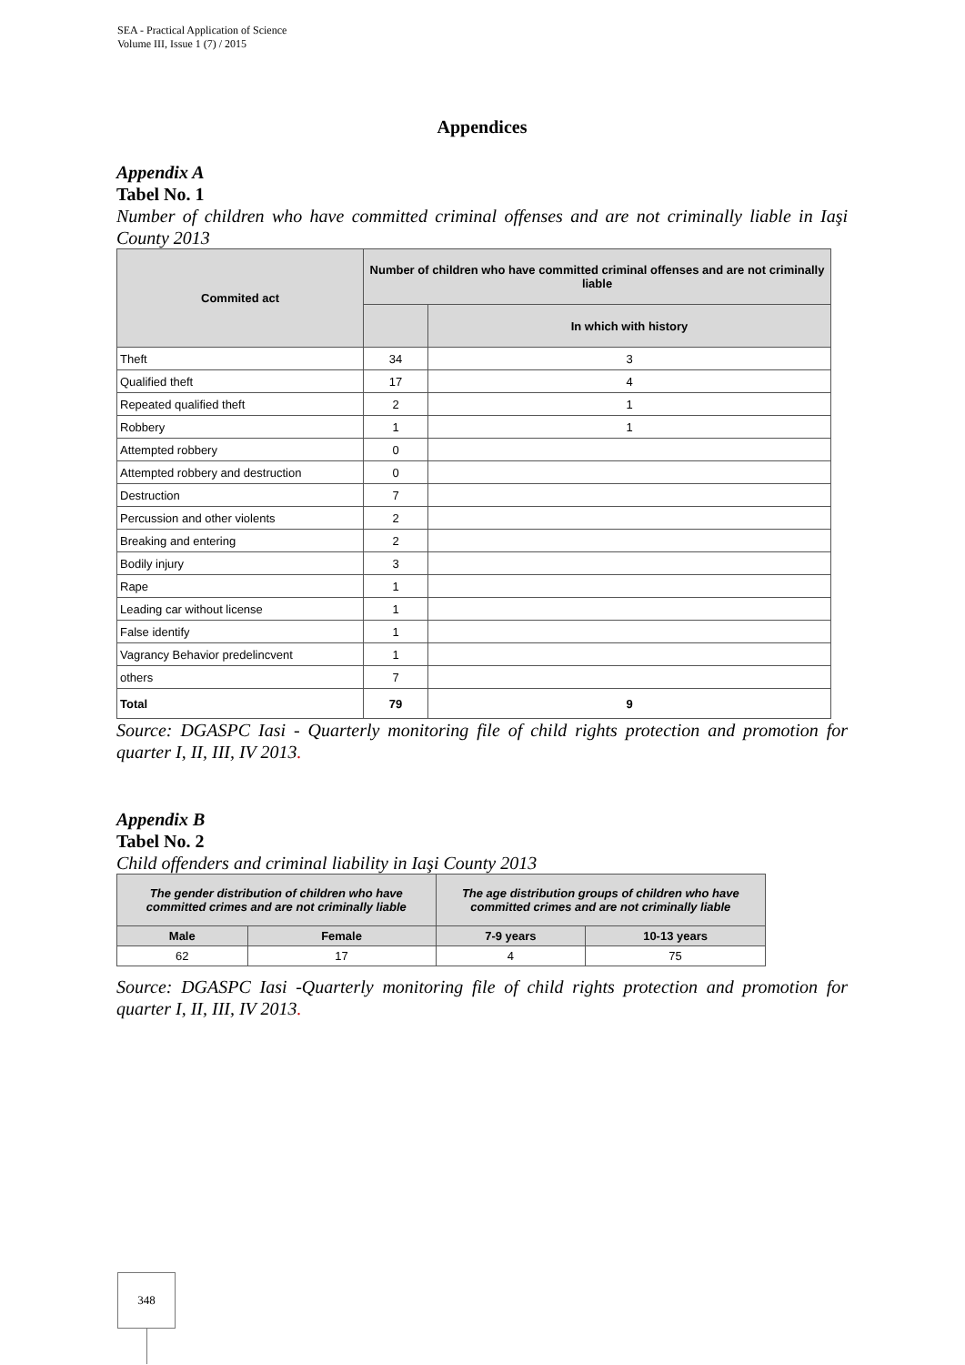SEA - Practical Application of Science
Volume III, Issue 1 (7) / 2015
Appendices
Appendix A
Tabel No. 1
Number of children who have committed criminal offenses and are not criminally liable in Iaşi County 2013
| Commited act | Number of children who have committed criminal offenses and are not criminally liable | |
| --- | --- | --- |
| | | In which with history |
| Theft | 34 | 3 |
| Qualified theft | 17 | 4 |
| Repeated qualified theft | 2 | 1 |
| Robbery | 1 | 1 |
| Attempted robbery | 0 | |
| Attempted robbery and destruction | 0 | |
| Destruction | 7 | |
| Percussion and other violents | 2 | |
| Breaking and entering | 2 | |
| Bodily injury | 3 | |
| Rape | 1 | |
| Leading car without license | 1 | |
| False identify | 1 | |
| Vagrancy Behavior predelincvent | 1 | |
| others | 7 | |
| Total | 79 | 9 |
Source: DGASPC Iasi - Quarterly monitoring file of child rights protection and promotion for quarter I, II, III, IV 2013.
Appendix B
Tabel No. 2
Child offenders and criminal liability in Iaşi County 2013
| The gender distribution of children who have committed crimes and are not criminally liable | | The age distribution groups of children who have committed crimes and are not criminally liable | |
| --- | --- | --- | --- |
| Male | Female | 7-9 years | 10-13 years |
| 62 | 17 | 4 | 75 |
Source: DGASPC Iasi -Quarterly monitoring file of child rights protection and promotion for quarter I, II, III, IV 2013.
348